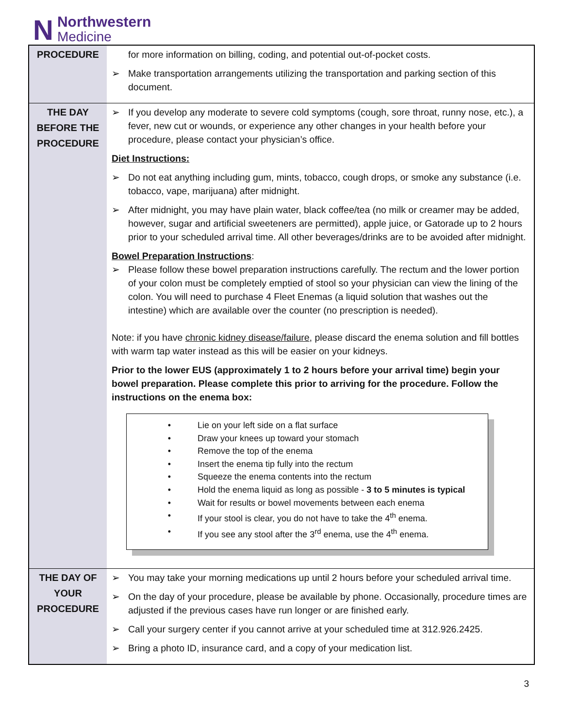N
Northwestern
Medicine
| PROCEDURE | for more information on billing, coding, and potential out-of-pocket costs. ➢ Make transportation arrangements utilizing the transportation and parking section of this document. |
| THE DAY BEFORE THE PROCEDURE | ➢ If you develop any moderate to severe cold symptoms (cough, sore throat, runny nose, etc.), a fever, new cut or wounds, or experience any other changes in your health before your procedure, please contact your physician’s office. Diet Instructions: ➢ Do not eat anything including gum, mints, tobacco, cough drops, or smoke any substance (i.e. tobacco, vape, marijuana) after midnight. ➢ After midnight, you may have plain water, black coffee/tea (no milk or creamer may be added, however, sugar and artificial sweeteners are permitted), apple juice, or Gatorade up to 2 hours prior to your scheduled arrival time. All other beverages/drinks are to be avoided after midnight. Bowel Preparation Instructions : ➢ Please follow these bowel preparation instructions carefully. The rectum and the lower portion of your colon must be completely emptied of stool so your physician can view the lining of the colon. You will need to purchase 4 Fleet Enemas (a liquid solution that washes out the intestine) which are available over the counter (no prescription is needed). Note: if you have chronic kidney disease/failure , please discard the enema solution and fill bottles with warm tap water instead as this will be easier on your kidneys. Prior to the lower EUS (approximately 1 to 2 hours before your arrival time) begin your bowel preparation. Please complete this prior to arriving for the procedure. Follow the instructions on the enema box: • Lie on your left side on a flat surface • Draw your knees up toward your stomach • Remove the top of the enema • Insert the enema tip fully into the rectum • Squeeze the enema contents into the rectum • Hold the enema liquid as long as possible - 3 to 5 minutes is typical • Wait for results or bowel movements between each enema • If your stool is clear, you do not have to take the 4<sup>th</sup> enema. • If you see any stool after the 3<sup>rd</sup> enema, use the 4<sup>th</sup> enema. |
| THE DAY OF YOUR PROCEDURE | ➢ You may take your morning medications up until 2 hours before your scheduled arrival time. ➢ On the day of your procedure, please be available by phone. Occasionally, procedure times are adjusted if the previous cases have run longer or are finished early. ➢ Call your surgery center if you cannot arrive at your scheduled time at 312.926.2425. ➢ Bring a photo ID, insurance card, and a copy of your medication list. |
3